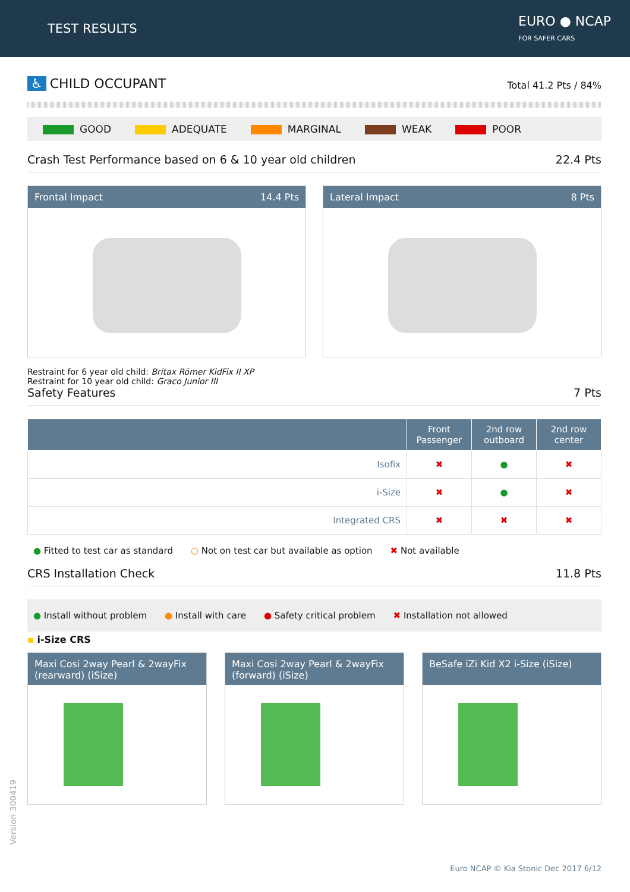TEST RESULTS
EURO ● NCAP
FOR SAFER CARS
♿ CHILD OCCUPANT
Total 41.2 Pts / 84%
GOOD ADEQUATE MARGINAL WEAK POOR
Crash Test Performance based on 6 & 10 year old children 22.4 Pts
Frontal Impact 14.4 Pts Lateral Impact 8 Pts
Restraint for 6 year old child: Britax Römer KidFix II XP
Restraint for 10 year old child: Graco Junior III
Safety Features 7 Pts
| | Front Passenger | 2nd row outboard | 2nd row center |
| --- | --- | --- | --- |
| Isofix | ✖ | ● | ✖ |
| i-Size | ✖ | ● | ✖ |
| Integrated CRS | ✖ | ✖ | ✖ |
● Fitted to test car as standard ○ Not on test car but available as option ✖ Not available
CRS Installation Check 11.8 Pts
● Install without problem ● Install with care ● Safety critical problem ✖ Installation not allowed
▪ i-Size CRS
Maxi Cosi 2way Pearl & 2wayFix
(rearward) (iSize)
Maxi Cosi 2way Pearl & 2wayFix
(forward) (iSize)
BeSafe iZi Kid X2 i-Size (iSize)
Version 300419
Euro NCAP © Kia Stonic Dec 2017 6/12